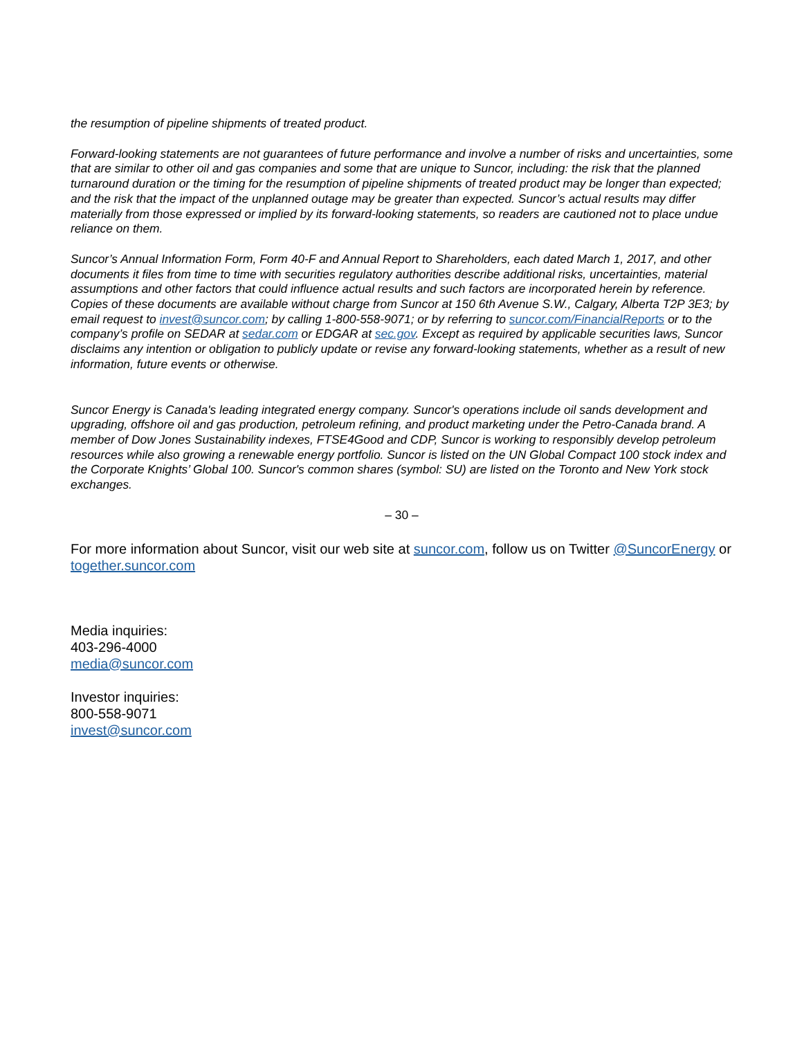the resumption of pipeline shipments of treated product.
Forward-looking statements are not guarantees of future performance and involve a number of risks and uncertainties, some that are similar to other oil and gas companies and some that are unique to Suncor, including: the risk that the planned turnaround duration or the timing for the resumption of pipeline shipments of treated product may be longer than expected; and the risk that the impact of the unplanned outage may be greater than expected. Suncor’s actual results may differ materially from those expressed or implied by its forward-looking statements, so readers are cautioned not to place undue reliance on them.
Suncor’s Annual Information Form, Form 40-F and Annual Report to Shareholders, each dated March 1, 2017, and other documents it files from time to time with securities regulatory authorities describe additional risks, uncertainties, material assumptions and other factors that could influence actual results and such factors are incorporated herein by reference. Copies of these documents are available without charge from Suncor at 150 6th Avenue S.W., Calgary, Alberta T2P 3E3; by email request to invest@suncor.com; by calling 1-800-558-9071; or by referring to suncor.com/FinancialReports or to the company’s profile on SEDAR at sedar.com or EDGAR at sec.gov. Except as required by applicable securities laws, Suncor disclaims any intention or obligation to publicly update or revise any forward-looking statements, whether as a result of new information, future events or otherwise.
Suncor Energy is Canada's leading integrated energy company. Suncor's operations include oil sands development and upgrading, offshore oil and gas production, petroleum refining, and product marketing under the Petro-Canada brand. A member of Dow Jones Sustainability indexes, FTSE4Good and CDP, Suncor is working to responsibly develop petroleum resources while also growing a renewable energy portfolio. Suncor is listed on the UN Global Compact 100 stock index and the Corporate Knights’ Global 100. Suncor's common shares (symbol: SU) are listed on the Toronto and New York stock exchanges.
– 30 –
For more information about Suncor, visit our web site at suncor.com, follow us on Twitter @SuncorEnergy or together.suncor.com
Media inquiries:
403-296-4000
media@suncor.com
Investor inquiries:
800-558-9071
invest@suncor.com